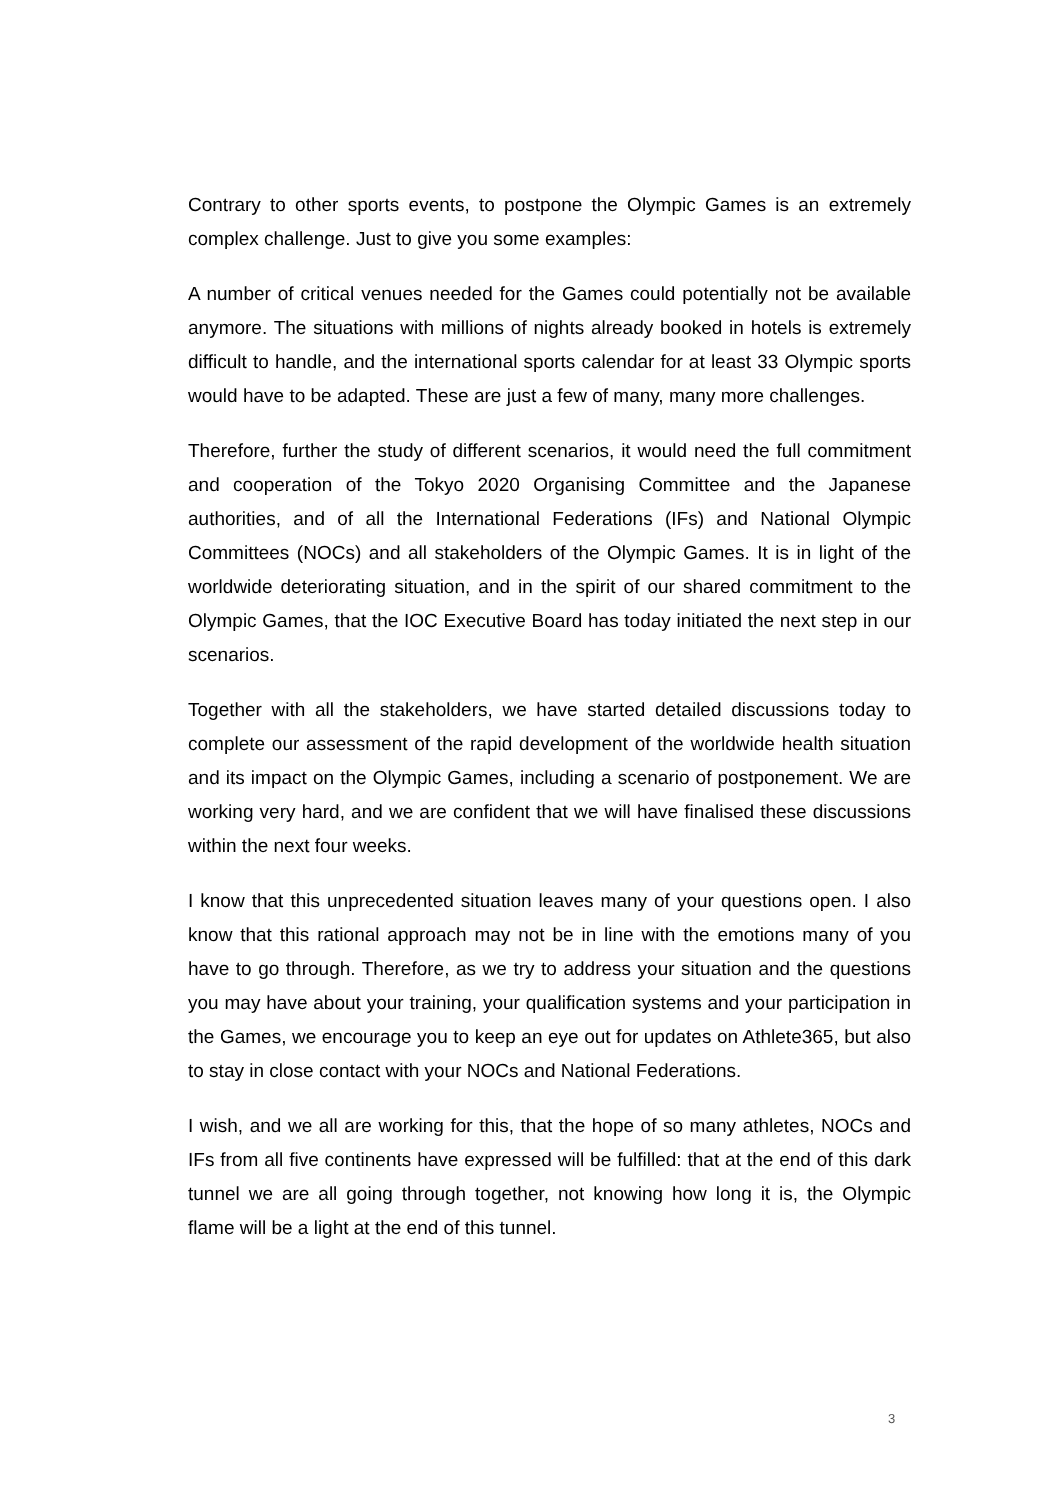Contrary to other sports events, to postpone the Olympic Games is an extremely complex challenge. Just to give you some examples:
A number of critical venues needed for the Games could potentially not be available anymore. The situations with millions of nights already booked in hotels is extremely difficult to handle, and the international sports calendar for at least 33 Olympic sports would have to be adapted. These are just a few of many, many more challenges.
Therefore, further the study of different scenarios, it would need the full commitment and cooperation of the Tokyo 2020 Organising Committee and the Japanese authorities, and of all the International Federations (IFs) and National Olympic Committees (NOCs) and all stakeholders of the Olympic Games. It is in light of the worldwide deteriorating situation, and in the spirit of our shared commitment to the Olympic Games, that the IOC Executive Board has today initiated the next step in our scenarios.
Together with all the stakeholders, we have started detailed discussions today to complete our assessment of the rapid development of the worldwide health situation and its impact on the Olympic Games, including a scenario of postponement. We are working very hard, and we are confident that we will have finalised these discussions within the next four weeks.
I know that this unprecedented situation leaves many of your questions open. I also know that this rational approach may not be in line with the emotions many of you have to go through. Therefore, as we try to address your situation and the questions you may have about your training, your qualification systems and your participation in the Games, we encourage you to keep an eye out for updates on Athlete365, but also to stay in close contact with your NOCs and National Federations.
I wish, and we all are working for this, that the hope of so many athletes, NOCs and IFs from all five continents have expressed will be fulfilled: that at the end of this dark tunnel we are all going through together, not knowing how long it is, the Olympic flame will be a light at the end of this tunnel.
3